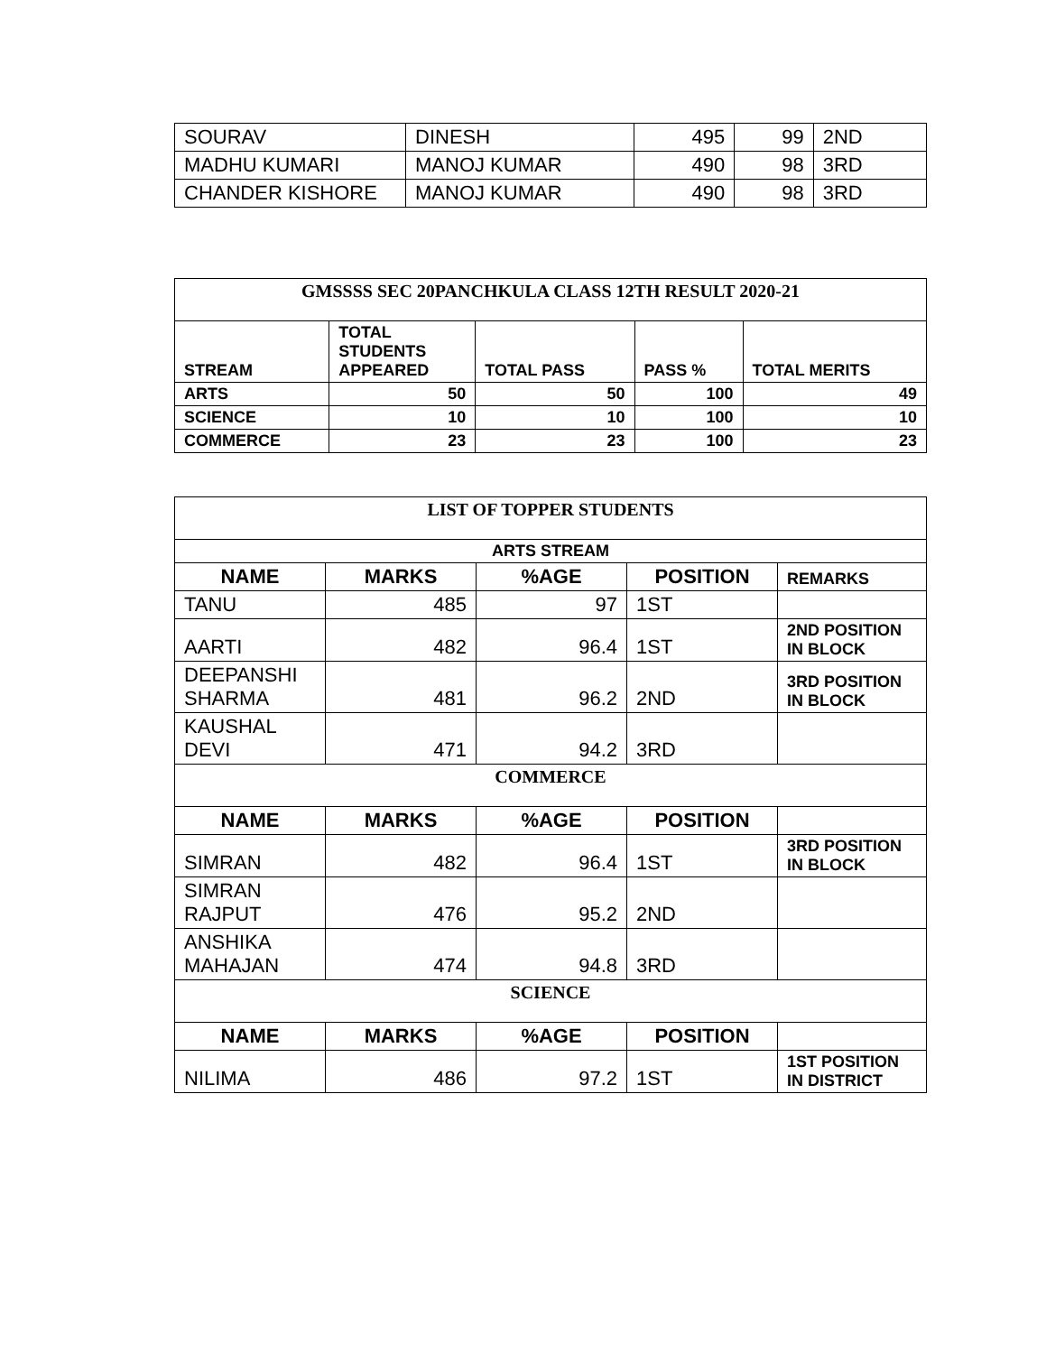| SOURAV | DINESH | 495 | 99 | 2ND |
| MADHU KUMARI | MANOJ KUMAR | 490 | 98 | 3RD |
| CHANDER KISHORE | MANOJ KUMAR | 490 | 98 | 3RD |
| GMSSSS SEC 20PANCHKULA CLASS 12TH RESULT 2020-21 | | | | |
| STREAM | TOTAL STUDENTS APPEARED | TOTAL PASS | PASS % | TOTAL MERITS |
| ARTS | 50 | 50 | 100 | 49 |
| SCIENCE | 10 | 10 | 100 | 10 |
| COMMERCE | 23 | 23 | 100 | 23 |
| LIST OF TOPPER STUDENTS | | | | |
| ARTS STREAM | | | | |
| NAME | MARKS | %AGE | POSITION | REMARKS |
| TANU | 485 | 97 | 1ST | |
| AARTI | 482 | 96.4 | 1ST | 2ND POSITION IN BLOCK |
| DEEPANSHI SHARMA | 481 | 96.2 | 2ND | 3RD POSITION IN BLOCK |
| KAUSHAL DEVI | 471 | 94.2 | 3RD | |
| COMMERCE | | | | |
| NAME | MARKS | %AGE | POSITION | |
| SIMRAN | 482 | 96.4 | 1ST | 3RD POSITION IN BLOCK |
| SIMRAN RAJPUT | 476 | 95.2 | 2ND | |
| ANSHIKA MAHAJAN | 474 | 94.8 | 3RD | |
| SCIENCE | | | | |
| NAME | MARKS | %AGE | POSITION | |
| NILIMA | 486 | 97.2 | 1ST | 1ST POSITION IN DISTRICT |